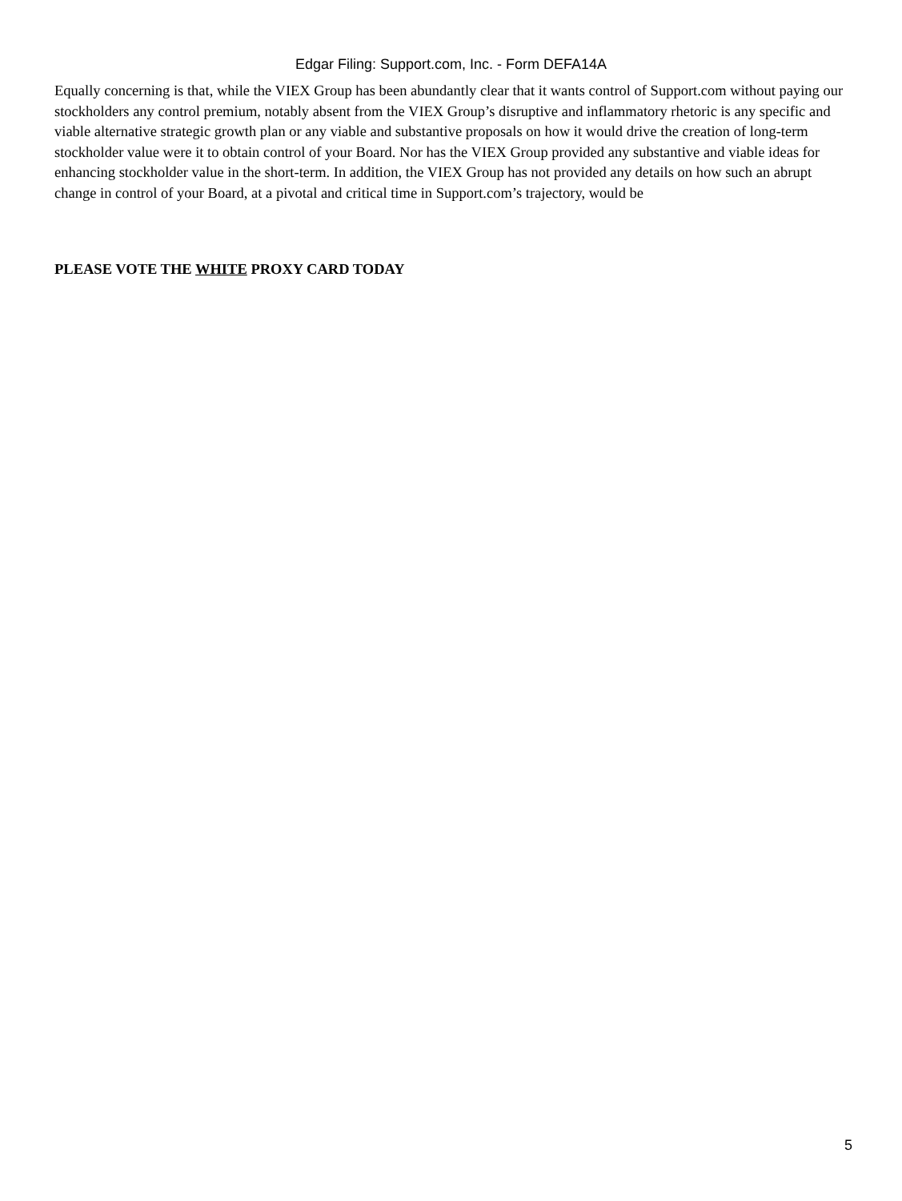Edgar Filing: Support.com, Inc. - Form DEFA14A
Equally concerning is that, while the VIEX Group has been abundantly clear that it wants control of Support.com without paying our stockholders any control premium, notably absent from the VIEX Group’s disruptive and inflammatory rhetoric is any specific and viable alternative strategic growth plan or any viable and substantive proposals on how it would drive the creation of long-term stockholder value were it to obtain control of your Board. Nor has the VIEX Group provided any substantive and viable ideas for enhancing stockholder value in the short-term. In addition, the VIEX Group has not provided any details on how such an abrupt change in control of your Board, at a pivotal and critical time in Support.com’s trajectory, would be
PLEASE VOTE THE WHITE PROXY CARD TODAY
5